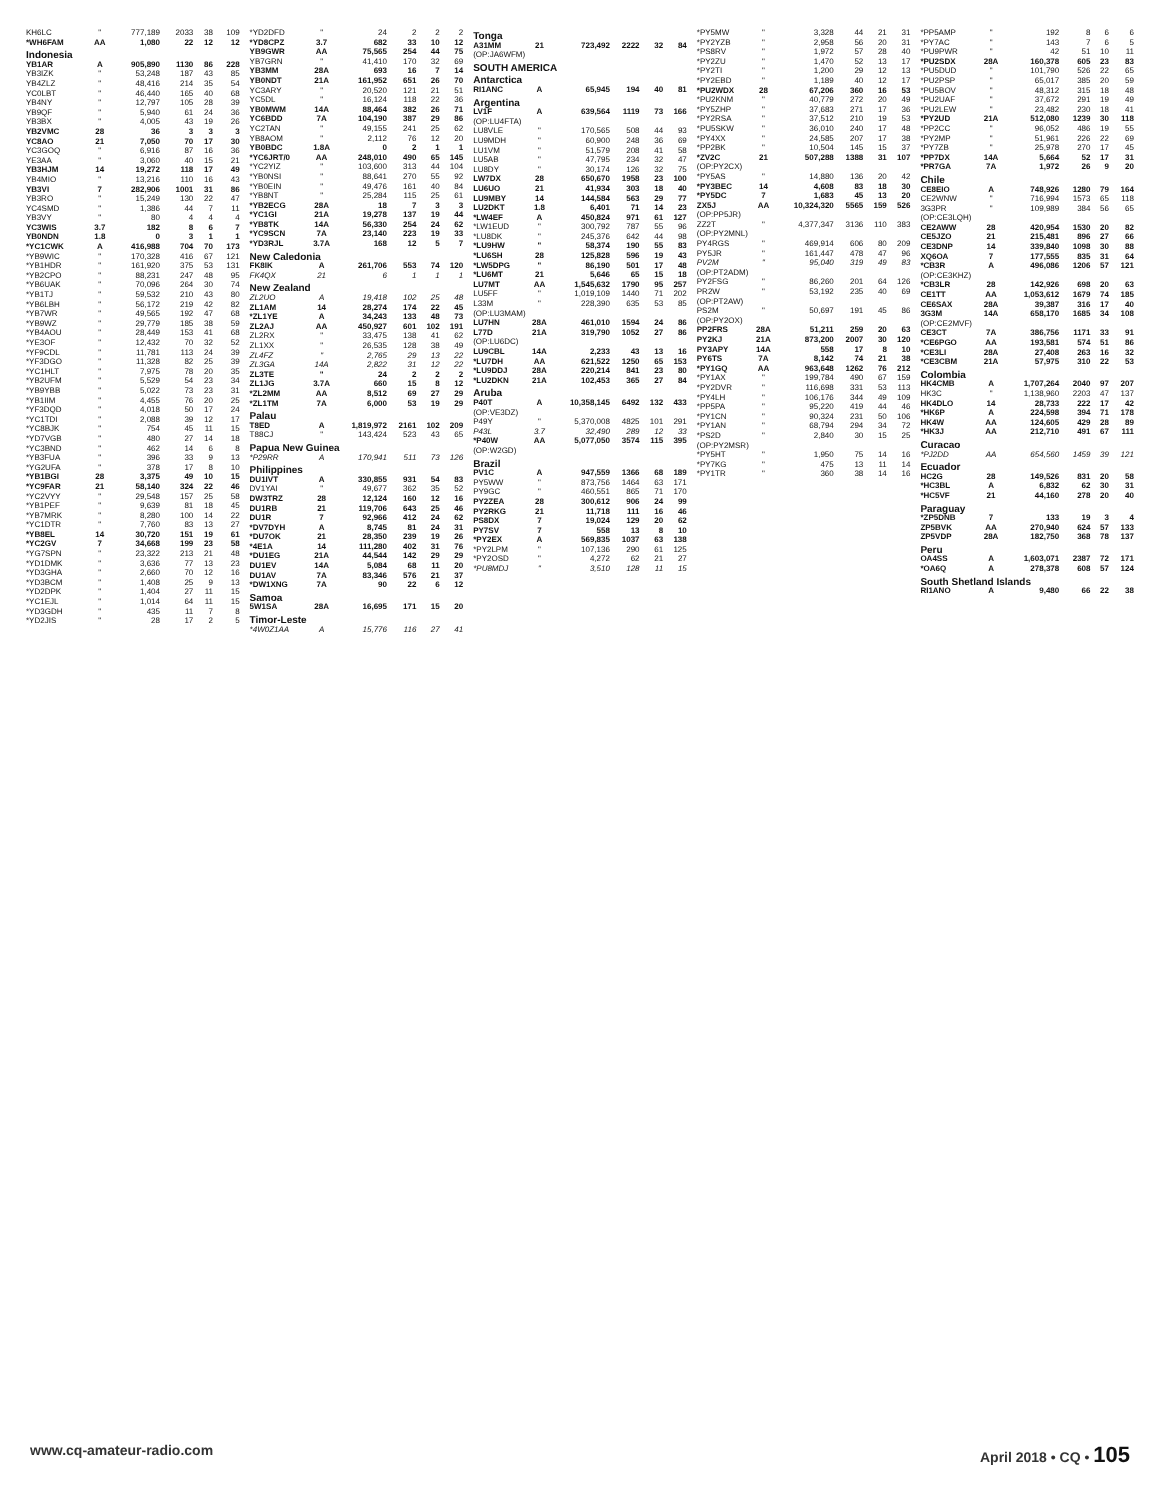| KH6LC | " | 777,189 | 2033 | 38 | 109 |
| *WH6FAM | AA | 1,080 | 22 | 12 | 12 |
| Indonesia | | | | | |
| YB1AR | A | 905,890 | 1130 | 86 | 228 |
| YB3IZK | " | 53,248 | 187 | 43 | 85 |
| YB4ZLZ | " | 48,416 | 214 | 35 | 54 |
| YC0LBT | " | 46,440 | 165 | 40 | 68 |
| YB4NY | " | 12,797 | 105 | 28 | 39 |
| YB9QF | " | 5,940 | 61 | 24 | 36 |
| YB3BX | " | 4,005 | 43 | 19 | 26 |
| YB2VMC | 28 | 36 | 3 | 3 | 3 |
| YC8AO | 21 | 7,050 | 70 | 17 | 30 |
| YC3GOQ | " | 6,916 | 87 | 16 | 36 |
| YE3AA | " | 3,060 | 40 | 15 | 21 |
| YB3HJM | 14 | 19,272 | 118 | 17 | 49 |
| YB4MIO | " | 13,216 | 110 | 16 | 43 |
| YB3VI | 7 | 282,906 | 1001 | 31 | 86 |
| YB3RO | " | 15,249 | 130 | 22 | 47 |
| YC4SMD | " | 1,386 | 44 | 7 | 11 |
| YB3VY | " | 80 | 4 | 4 | 4 |
| YC3WIS | 3.7 | 182 | 8 | 6 | 7 |
| YB0NDN | 1.8 | 0 | 3 | 1 | 1 |
| *YC1CWK | A | 416,988 | 704 | 70 | 173 |
| *YB9WIC | " | 170,328 | 416 | 67 | 121 |
| *YB1HDR | " | 161,920 | 375 | 53 | 131 |
| *YB2CPO | " | 88,231 | 247 | 48 | 95 |
| *YB6UAK | " | 70,096 | 264 | 30 | 74 |
| *YB1TJ | " | 59,532 | 210 | 43 | 80 |
| *YB6LBH | " | 56,172 | 219 | 42 | 82 |
| *YB7WR | " | 49,565 | 192 | 47 | 68 |
| *YB9WZ | " | 29,779 | 185 | 38 | 59 |
| *YB4AOU | " | 28,449 | 153 | 41 | 68 |
| *YE3OF | " | 12,432 | 70 | 32 | 52 |
| *YF9CDL | " | 11,781 | 113 | 24 | 39 |
| *YF3DGO | " | 11,328 | 82 | 25 | 39 |
| *YC1HLT | " | 7,975 | 78 | 20 | 35 |
| *YB2UFM | " | 5,529 | 54 | 23 | 34 |
| *YB9YBB | " | 5,022 | 73 | 23 | 31 |
| *YB1IIM | " | 4,455 | 76 | 20 | 25 |
| *YF3DQD | " | 4,018 | 50 | 17 | 24 |
| *YC1TDI | " | 2,088 | 39 | 12 | 17 |
| *YC8BJK | " | 754 | 45 | 11 | 15 |
| *YD7VGB | " | 480 | 27 | 14 | 18 |
| *YC3BND | " | 462 | 14 | 6 | 8 |
| *YB3FUA | " | 396 | 33 | 9 | 13 |
| *YG2UFA | " | 378 | 17 | 8 | 10 |
| *YB1BGI | 28 | 3,375 | 49 | 10 | 15 |
| *YC9FAR | 21 | 58,140 | 324 | 22 | 46 |
| *YC2VYY | " | 29,548 | 157 | 25 | 58 |
| *YB1PEF | " | 9,639 | 81 | 18 | 45 |
| *YB7MRK | " | 8,280 | 100 | 14 | 22 |
| *YC1DTR | " | 7,760 | 83 | 13 | 27 |
| *YB8EL | 14 | 30,720 | 151 | 19 | 61 |
| *YC2GV | 7 | 34,668 | 199 | 23 | 58 |
| *YG7SPN | " | 23,322 | 213 | 21 | 48 |
| *YD1DMK | " | 3,636 | 77 | 13 | 23 |
| *YD3GHA | " | 2,660 | 70 | 12 | 16 |
| *YD3BCM | " | 1,408 | 25 | 9 | 13 |
| *YD2DPK | " | 1,404 | 27 | 11 | 15 |
| *YC1EJL | " | 1,014 | 64 | 11 | 15 |
| *YD3GDH | " | 435 | 11 | 7 | 8 |
| *YD2JIS | " | 28 | 17 | 2 | 5 |
| *YD2DFD | " | 24 | 2 | 2 | 2 |
| *YD8CPZ | 3.7 | 682 | 33 | 10 | 12 |
| YB9GWR | AA | 75,565 | 254 | 44 | 75 |
| YB7GRN | " | 41,410 | 170 | 32 | 69 |
| YB3MM | 28A | 693 | 16 | 7 | 14 |
| YB0NDT | 21A | 161,952 | 651 | 26 | 70 |
| YC3ARY | " | 20,520 | 121 | 21 | 51 |
| YC5DL | " | 16,124 | 118 | 22 | 36 |
| YB0MWM | 14A | 88,464 | 382 | 26 | 71 |
| YC6BDD | 7A | 104,190 | 387 | 29 | 86 |
| YC2TAN | " | 49,155 | 241 | 25 | 62 |
| YB8AOM | " | 2,112 | 76 | 12 | 20 |
| YB0BDC | 1.8A | 0 | 2 | 1 | 1 |
| *YC6JRT/0 | AA | 248,010 | 490 | 65 | 145 |
| *YC2YIZ | " | 103,600 | 313 | 44 | 104 |
| *YB0NSI | " | 88,641 | 270 | 55 | 92 |
| *YB0EIN | " | 49,476 | 161 | 40 | 84 |
| *YB8NT | " | 25,284 | 115 | 25 | 61 |
| *YB2ECG | 28A | 18 | 7 | 3 | 3 |
| *YC1GI | 21A | 19,278 | 137 | 19 | 44 |
| *YB8TK | 14A | 56,330 | 254 | 24 | 62 |
| *YC9SCN | 7A | 23,140 | 223 | 19 | 33 |
| *YD3RJL | 3.7A | 168 | 12 | 5 | 7 |
| New Caledonia | | | | | |
| FK8IK | A | 261,706 | 553 | 74 | 120 |
| FK4QX | 21 | 6 | 1 | 1 | 1 |
| New Zealand | | | | | |
| ZL2UO | A | 19,418 | 102 | 25 | 48 |
| ZL1AM | 14 | 28,274 | 174 | 22 | 45 |
| *ZL1YE | A | 34,243 | 133 | 48 | 73 |
| ZL2AJ | AA | 450,927 | 601 | 102 | 191 |
| ZL2RX | " | 33,475 | 138 | 41 | 62 |
| ZL1XX | " | 26,535 | 128 | 38 | 49 |
| ZL4FZ | " | 2,765 | 29 | 13 | 22 |
| ZL3GA | 14A | 2,822 | 31 | 12 | 22 |
| ZL3TE | " | 24 | 2 | 2 | 2 |
| ZL1JG | 3.7A | 660 | 15 | 8 | 12 |
| *ZL2MM | AA | 8,512 | 69 | 27 | 29 |
| *ZL1TM | 7A | 6,000 | 53 | 19 | 29 |
| Palau | | | | | |
| T8ED | A | 1,819,972 | 2161 | 102 | 209 |
| T88CJ | " | 143,424 | 523 | 43 | 65 |
| Papua New Guinea | | | | | |
| *P29RR | A | 170,941 | 511 | 73 | 126 |
| Philippines | | | | | |
| DU1IVT | A | 330,855 | 931 | 54 | 83 |
| DV1YAI | " | 49,677 | 362 | 35 | 52 |
| DW3TRZ | 28 | 12,124 | 160 | 12 | 16 |
| DU1RB | 21 | 119,706 | 643 | 25 | 46 |
| DU1R | 7 | 92,966 | 412 | 24 | 62 |
| *DV7DYH | A | 8,745 | 81 | 24 | 31 |
| *DU7OK | 21 | 28,350 | 239 | 19 | 26 |
| *4E1A | 14 | 111,280 | 402 | 31 | 76 |
| *DU1EG | 21A | 44,544 | 142 | 29 | 29 |
| DU1EV | 14A | 5,084 | 68 | 11 | 20 |
| DU1AV | 7A | 83,346 | 576 | 21 | 37 |
| *DW1XNG | 7A | 90 | 22 | 6 | 12 |
| Samoa | | | | | |
| 5W1SA | 28A | 16,695 | 171 | 15 | 20 |
| Timor-Leste | | | | | |
| *4W0Z1AA | A | 15,776 | 116 | 27 | 41 |
| Tonga | | | | | |
| A31MM | 21 | 723,492 | 2222 | 32 | 84 |
| (OP:JA6WFM) | | | | | |
| SOUTH AMERICA | | | | | |
| Antarctica | | | | | |
| RI1ANC | A | 65,945 | 194 | 40 | 81 |
| Argentina | | | | | |
| LV1F | A | 639,564 | 1119 | 73 | 166 |
| (OP:LU4FTA) | | | | | |
| LU8VLE | " | 170,565 | 508 | 44 | 93 |
| LU9MDH | " | 60,900 | 248 | 36 | 69 |
| LU1VM | " | 51,579 | 208 | 41 | 58 |
| LU5AB | " | 47,795 | 234 | 32 | 47 |
| LU8DY | " | 30,174 | 126 | 32 | 75 |
| LW7DX | 28 | 650,670 | 1958 | 23 | 100 |
| LU6UO | 21 | 41,934 | 303 | 18 | 40 |
| LU9MBY | 14 | 144,584 | 563 | 29 | 77 |
| LU2DKT | 1.8 | 6,401 | 71 | 14 | 23 |
| *LW4EF | A | 450,824 | 971 | 61 | 127 |
| *LW1EUD | " | 300,792 | 787 | 55 | 96 |
| *LU8DK | " | 245,376 | 642 | 44 | 98 |
| *LU9HW | " | 58,374 | 190 | 55 | 83 |
| *LU6SH | 28 | 125,828 | 596 | 19 | 43 |
| *LW5DPG | " | 86,190 | 501 | 17 | 48 |
| *LU6MT | 21 | 5,646 | 65 | 15 | 18 |
| LU7MT | AA | 1,545,632 | 1790 | 95 | 257 |
| LU5FF | " | 1,019,109 | 1440 | 71 | 202 |
| L33M | " | 228,390 | 635 | 53 | 85 |
| (OP:LU3MAM) | | | | | |
| LU7HN | 28A | 461,010 | 1594 | 24 | 86 |
| L77D | 21A | 319,790 | 1052 | 27 | 86 |
| (OP:LU6DC) | | | | | |
| LU9CBL | 14A | 2,233 | 43 | 13 | 16 |
| *LU7DH | AA | 621,522 | 1250 | 65 | 153 |
| *LU9DDJ | 28A | 220,214 | 841 | 23 | 80 |
| *LU2DKN | 21A | 102,453 | 365 | 27 | 84 |
| Aruba | | | | | |
| P40T | A | 10,358,145 | 6492 | 132 | 433 |
| (OP:VE3DZ) | | | | | |
| P49Y | " | 5,370,008 | 4825 | 101 | 291 |
| P43L | 3.7 | 32,490 | 289 | 12 | 33 |
| *P40W | AA | 5,077,050 | 3574 | 115 | 395 |
| (OP:W2GD) | | | | | |
| Brazil | | | | | |
| PV1C | A | 947,559 | 1366 | 68 | 189 |
| PY5WW | " | 873,756 | 1464 | 63 | 171 |
| PY9GC | " | 460,551 | 865 | 71 | 170 |
| PY2ZEA | 28 | 300,612 | 906 | 24 | 99 |
| PY2RKG | 21 | 11,718 | 111 | 16 | 46 |
| PS8DX | 7 | 19,024 | 129 | 20 | 62 |
| PY7SV | 7 | 558 | 13 | 8 | 10 |
| *PY2EX | A | 569,835 | 1037 | 63 | 138 |
| *PY2LPM | " | 107,136 | 290 | 61 | 125 |
| *PY2OSD | " | 4,272 | 62 | 21 | 27 |
| *PU8MDJ | " | 3,510 | 128 | 11 | 15 |
| *PY5MW | " | 3,328 | 44 | 21 | 31 |
| *PY2YZB | " | 2,958 | 56 | 20 | 31 |
| *PS8RV | " | 1,972 | 57 | 28 | 40 |
| *PY2ZU | " | 1,470 | 52 | 13 | 17 |
| *PY2TI | " | 1,200 | 29 | 12 | 13 |
| *PY2EBD | " | 1,189 | 40 | 12 | 17 |
| *PU2WDX | 28 | 67,206 | 360 | 16 | 53 |
| *PU2KNM | " | 40,779 | 272 | 20 | 49 |
| *PY5ZHP | " | 37,683 | 271 | 17 | 36 |
| *PY2RSA | " | 37,512 | 210 | 19 | 53 |
| *PU5SKW | " | 36,010 | 240 | 17 | 48 |
| *PY4XX | " | 24,585 | 207 | 17 | 38 |
| *PP2BK | " | 10,504 | 145 | 15 | 37 |
| *ZV2C | 21 | 507,288 | 1388 | 31 | 107 |
| (OP:PY2CX) | | | | | |
| *PY5AS | " | 14,880 | 136 | 20 | 42 |
| *PY3BEC | 14 | 4,608 | 83 | 18 | 30 |
| *PY5DC | 7 | 1,683 | 45 | 13 | 20 |
| ZX5J | AA | 10,324,320 | 5565 | 159 | 526 |
| (OP:PP5JR) | | | | | |
| ZZ2T | " | 4,377,347 | 3136 | 110 | 383 |
| (OP:PY2MNL) | | | | | |
| PY4RGS | " | 469,914 | 606 | 80 | 209 |
| PY5JR | " | 161,447 | 478 | 47 | 96 |
| PV2M | " | 95,040 | 319 | 49 | 83 |
| (OP:PT2ADM) | | | | | |
| PY2FSG | " | 86,260 | 201 | 64 | 126 |
| PR2W | " | 53,192 | 235 | 40 | 69 |
| (OP:PT2AW) | | | | | |
| PS2M | " | 50,697 | 191 | 45 | 86 |
| (OP:PY2OX) | | | | | |
| PP2FRS | 28A | 51,211 | 259 | 20 | 63 |
| PY2KJ | 21A | 873,200 | 2007 | 30 | 120 |
| PY3APY | 14A | 558 | 17 | 8 | 10 |
| PY6TS | 7A | 8,142 | 74 | 21 | 38 |
| *PY1GQ | AA | 963,648 | 1262 | 76 | 212 |
| *PY1AX | " | 199,784 | 490 | 67 | 159 |
| *PY2DVR | " | 116,698 | 331 | 53 | 113 |
| *PY4LH | " | 106,176 | 344 | 49 | 109 |
| *PP5PA | " | 95,220 | 419 | 44 | 46 |
| *PY1CN | " | 90,324 | 231 | 50 | 106 |
| *PY1AN | " | 68,794 | 294 | 34 | 72 |
| *PS2D | " | 2,840 | 30 | 15 | 25 |
| (OP:PY2MSR) | | | | | |
| *PY5HT | " | 1,950 | 75 | 14 | 16 |
| *PY7KG | " | 475 | 13 | 11 | 14 |
| *PY1TR | " | 360 | 38 | 14 | 16 |
| *PP5AMP | " | 192 | 8 | 6 | 6 |
| *PY7AC | " | 143 | 7 | 6 | 5 |
| *PU9PWR | " | 42 | 51 | 10 | 11 |
| *PU2SDX | 28A | 160,378 | 605 | 23 | 83 |
| *PU5DUD | " | 101,790 | 526 | 22 | 65 |
| *PU2PSP | " | 65,017 | 385 | 20 | 59 |
| *PU5BOV | " | 48,312 | 315 | 18 | 48 |
| *PU2UAF | " | 37,672 | 291 | 19 | 49 |
| *PU2LEW | " | 23,482 | 230 | 18 | 41 |
| *PY2UD | 21A | 512,080 | 1239 | 30 | 118 |
| *PP2CC | " | 96,052 | 486 | 19 | 55 |
| *PY2MP | " | 51,961 | 226 | 22 | 69 |
| *PY7ZB | " | 25,978 | 270 | 17 | 45 |
| *PP7DX | 14A | 5,664 | 52 | 17 | 31 |
| *PR7GA | 7A | 1,972 | 26 | 9 | 20 |
| Chile | | | | | |
| CE8EIO | A | 748,926 | 1280 | 79 | 164 |
| CE2WNW | " | 716,994 | 1573 | 65 | 118 |
| 3G3PR | " | 109,989 | 384 | 56 | 65 |
| (OP:CE3LQH) | | | | | |
| CE2AWW | 28 | 420,954 | 1530 | 20 | 82 |
| CE5JZO | 21 | 215,481 | 896 | 27 | 66 |
| CE3DNP | 14 | 339,840 | 1098 | 30 | 88 |
| XQ6OA | 7 | 177,555 | 835 | 31 | 64 |
| *CB3R | A | 496,086 | 1206 | 57 | 121 |
| (OP:CE3KHZ) | | | | | |
| *CB3LR | 28 | 142,926 | 698 | 20 | 63 |
| CE1TT | AA | 1,053,612 | 1679 | 74 | 185 |
| CE6SAX | 28A | 39,387 | 316 | 17 | 40 |
| 3G3M | 14A | 658,170 | 1685 | 34 | 108 |
| (OP:CE2MVF) | | | | | |
| CE3CT | 7A | 386,756 | 1171 | 33 | 91 |
| *CE6PGO | AA | 193,581 | 574 | 51 | 86 |
| *CE3LI | 28A | 27,408 | 263 | 16 | 32 |
| *CE3CBM | 21A | 57,975 | 310 | 22 | 53 |
| Colombia | | | | | |
| HK4CMB | A | 1,707,264 | 2040 | 97 | 207 |
| HK3C | " | 1,138,960 | 2203 | 47 | 137 |
| HK4DLO | 14 | 28,733 | 222 | 17 | 42 |
| *HK6P | A | 224,598 | 394 | 71 | 178 |
| HK4W | AA | 124,605 | 429 | 28 | 89 |
| *HK3J | AA | 212,710 | 491 | 67 | 111 |
| Curacao | | | | | |
| *PJ2DD | AA | 654,560 | 1459 | 39 | 121 |
| Ecuador | | | | | |
| HC2G | 28 | 149,526 | 831 | 20 | 58 |
| *HC3BL | A | 6,832 | 62 | 30 | 31 |
| *HC5VF | 21 | 44,160 | 278 | 20 | 40 |
| Paraguay | | | | | |
| *ZP5DNB | 7 | 133 | 19 | 3 | 4 |
| ZP5BVK | AA | 270,940 | 624 | 57 | 133 |
| ZP5VDP | 28A | 182,750 | 368 | 78 | 137 |
| Peru | | | | | |
| OA4SS | A | 1,603,071 | 2387 | 72 | 171 |
| *OA6Q | A | 278,378 | 608 | 57 | 124 |
| South Shetland Islands | | | | | |
| RI1ANO | A | 9,480 | 66 | 22 | 38 |
www.cq-amateur-radio.com April 2018 • CQ • 105